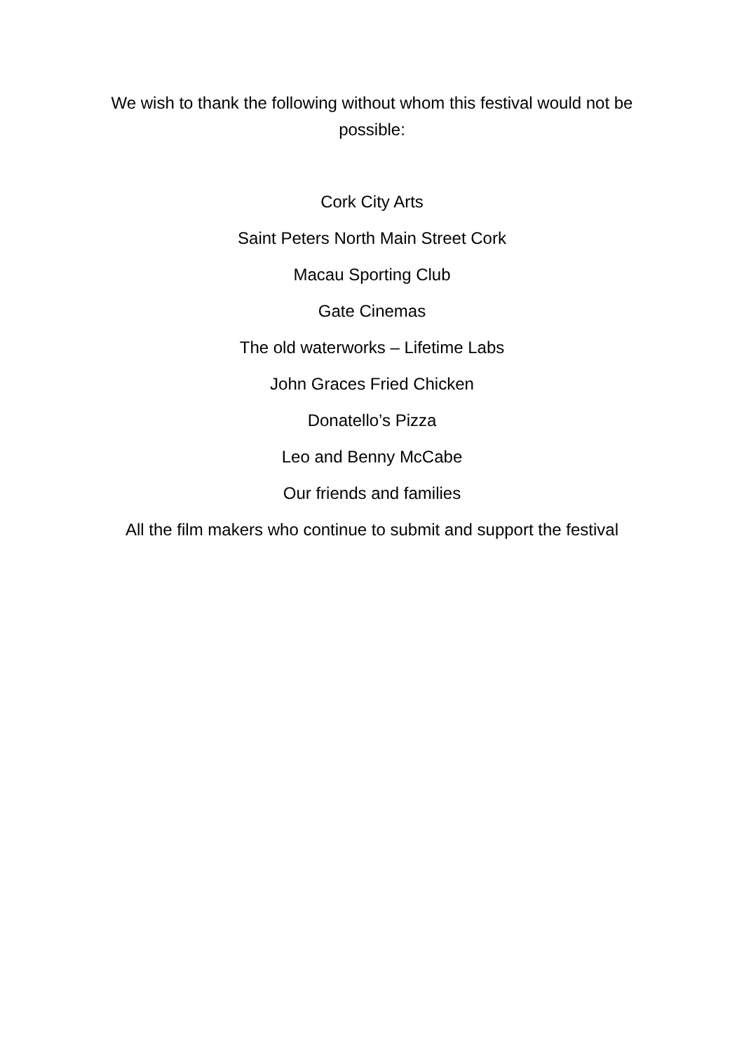We wish to thank the following without whom this festival would not be possible:
Cork City Arts
Saint Peters North Main Street Cork
Macau Sporting Club
Gate Cinemas
The old waterworks – Lifetime Labs
John Graces Fried Chicken
Donatello’s Pizza
Leo and Benny McCabe
Our friends and families
All the film makers who continue to submit and support the festival